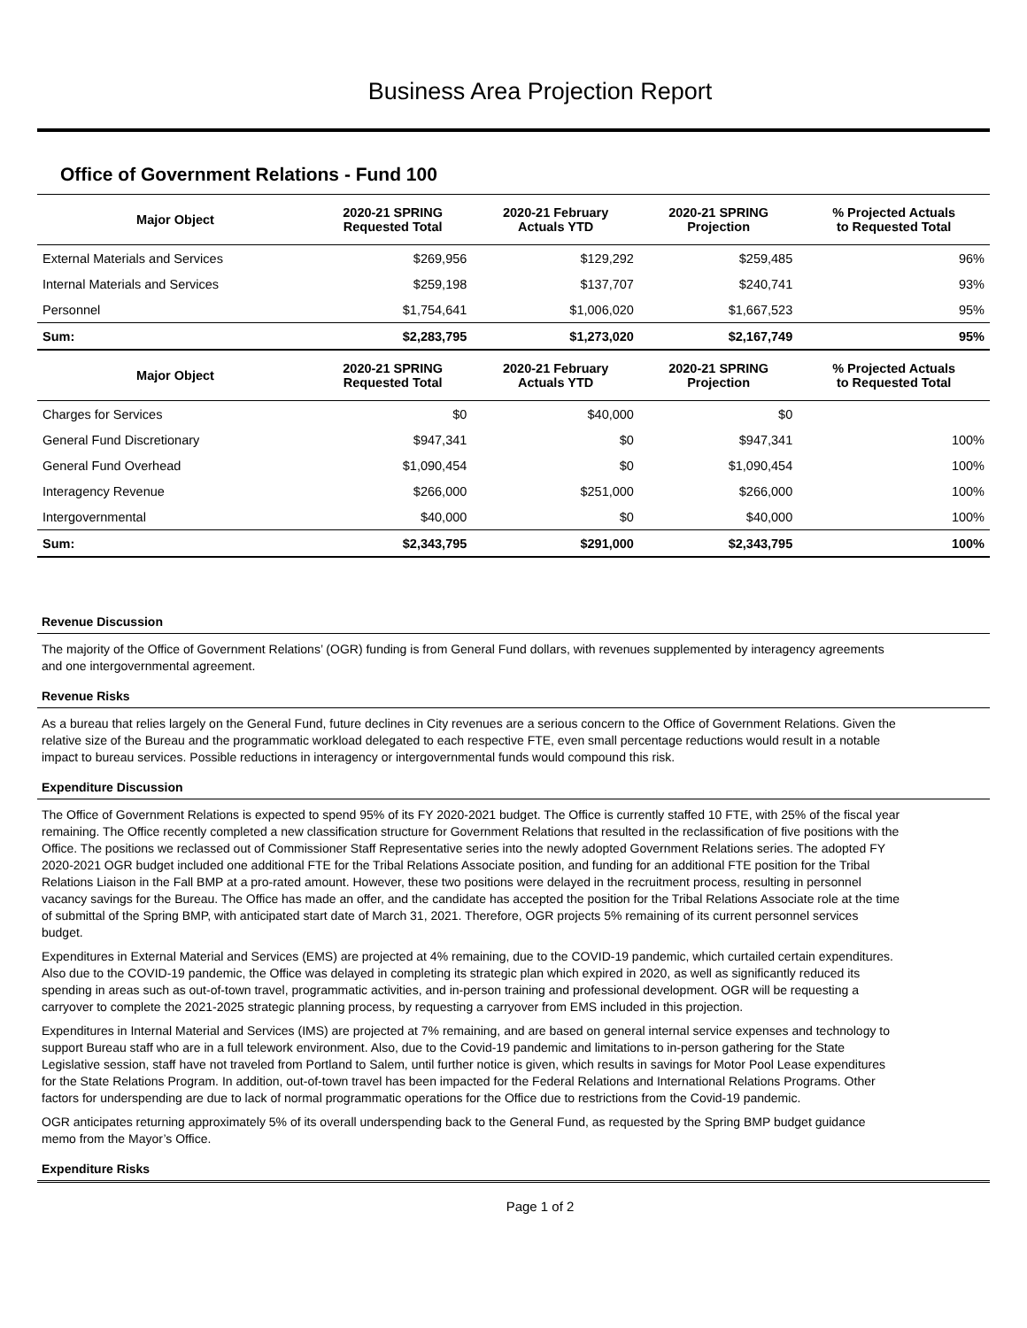Business Area Projection Report
Office of Government Relations - Fund 100
| Major Object | 2020-21 SPRING Requested Total | 2020-21 February Actuals YTD | 2020-21 SPRING Projection | % Projected Actuals to Requested Total |
| --- | --- | --- | --- | --- |
| External Materials and Services | $269,956 | $129,292 | $259,485 | 96% |
| Internal Materials and Services | $259,198 | $137,707 | $240,741 | 93% |
| Personnel | $1,754,641 | $1,006,020 | $1,667,523 | 95% |
| Sum: | $2,283,795 | $1,273,020 | $2,167,749 | 95% |
| Major Object | 2020-21 SPRING Requested Total | 2020-21 February Actuals YTD | 2020-21 SPRING Projection | % Projected Actuals to Requested Total |
| Charges for Services | $0 | $40,000 | $0 | |
| General Fund Discretionary | $947,341 | $0 | $947,341 | 100% |
| General Fund Overhead | $1,090,454 | $0 | $1,090,454 | 100% |
| Interagency Revenue | $266,000 | $251,000 | $266,000 | 100% |
| Intergovernmental | $40,000 | $0 | $40,000 | 100% |
| Sum: | $2,343,795 | $291,000 | $2,343,795 | 100% |
Revenue Discussion
The majority of the Office of Government Relations’ (OGR) funding is from General Fund dollars, with revenues supplemented by interagency agreements and one intergovernmental agreement.
Revenue Risks
As a bureau that relies largely on the General Fund, future declines in City revenues are a serious concern to the Office of Government Relations. Given the relative size of the Bureau and the programmatic workload delegated to each respective FTE, even small percentage reductions would result in a notable impact to bureau services. Possible reductions in interagency or intergovernmental funds would compound this risk.
Expenditure Discussion
The Office of Government Relations is expected to spend 95% of its FY 2020-2021 budget. The Office is currently staffed 10 FTE, with 25% of the fiscal year remaining. The Office recently completed a new classification structure for Government Relations that resulted in the reclassification of five positions with the Office. The positions we reclassed out of Commissioner Staff Representative series into the newly adopted Government Relations series. The adopted FY 2020-2021 OGR budget included one additional FTE for the Tribal Relations Associate position, and funding for an additional FTE position for the Tribal Relations Liaison in the Fall BMP at a pro-rated amount. However, these two positions were delayed in the recruitment process, resulting in personnel vacancy savings for the Bureau. The Office has made an offer, and the candidate has accepted the position for the Tribal Relations Associate role at the time of submittal of the Spring BMP, with anticipated start date of March 31, 2021. Therefore, OGR projects 5% remaining of its current personnel services budget.
Expenditures in External Material and Services (EMS) are projected at 4% remaining, due to the COVID-19 pandemic, which curtailed certain expenditures. Also due to the COVID-19 pandemic, the Office was delayed in completing its strategic plan which expired in 2020, as well as significantly reduced its spending in areas such as out-of-town travel, programmatic activities, and in-person training and professional development. OGR will be requesting a carryover to complete the 2021-2025 strategic planning process, by requesting a carryover from EMS included in this projection.
Expenditures in Internal Material and Services (IMS) are projected at 7% remaining, and are based on general internal service expenses and technology to support Bureau staff who are in a full telework environment. Also, due to the Covid-19 pandemic and limitations to in-person gathering for the State Legislative session, staff have not traveled from Portland to Salem, until further notice is given, which results in savings for Motor Pool Lease expenditures for the State Relations Program. In addition, out-of-town travel has been impacted for the Federal Relations and International Relations Programs. Other factors for underspending are due to lack of normal programmatic operations for the Office due to restrictions from the Covid-19 pandemic.
OGR anticipates returning approximately 5% of its overall underspending back to the General Fund, as requested by the Spring BMP budget guidance memo from the Mayor’s Office.
Expenditure Risks
Page 1 of 2